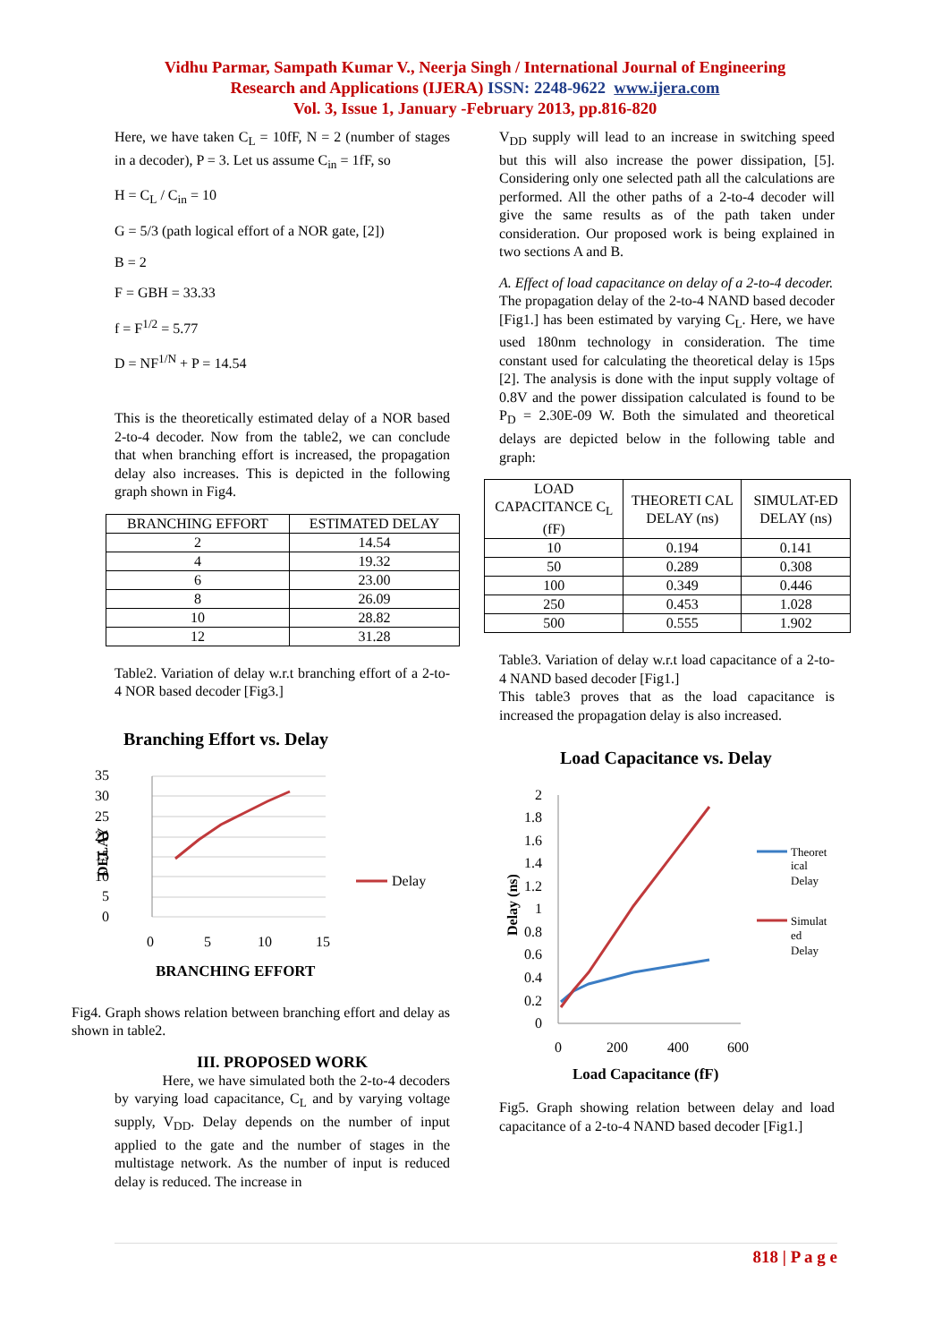Vidhu Parmar, Sampath Kumar V., Neerja Singh / International Journal of Engineering
Research and Applications (IJERA) ISSN: 2248-9622 www.ijera.com
Vol. 3, Issue 1, January -February 2013, pp.816-820
Here, we have taken C<sub>L</sub> = 10fF, N = 2 (number of stages in a decoder), P = 3. Let us assume C<sub>in</sub> = 1fF, so
H = C<sub>L</sub> / C<sub>in</sub> = 10
G = 5/3 (path logical effort of a NOR gate, [2])
B = 2
F = GBH = 33.33
f = F<sup>1/2</sup> = 5.77
D = NF<sup>1/N</sup> + P = 14.54
This is the theoretically estimated delay of a NOR based 2-to-4 decoder. Now from the table2, we can conclude that when branching effort is increased, the propagation delay also increases. This is depicted in the following graph shown in Fig4.
| BRANCHING EFFORT | ESTIMATED DELAY |
| --- | --- |
| 2 | 14.54 |
| 4 | 19.32 |
| 6 | 23.00 |
| 8 | 26.09 |
| 10 | 28.82 |
| 12 | 31.28 |
Table2. Variation of delay w.r.t branching effort of a 2-to-4 NOR based decoder [Fig3.]
Branching Effort vs. Delay
35
30
25
20
15
10
5
0
0
5
10
15
Delay
BRANCHING EFFORT
DELAY
Fig4. Graph shows relation between branching effort and delay as shown in table2.
III. PROPOSED WORK
Here, we have simulated both the 2-to-4 decoders by varying load capacitance, C<sub>L</sub> and by varying voltage supply, V<sub>DD</sub>. Delay depends on the number of input applied to the gate and the number of stages in the multistage network. As the number of input is reduced delay is reduced. The increase in
V<sub>DD</sub> supply will lead to an increase in switching speed but this will also increase the power dissipation, [5]. Considering only one selected path all the calculations are performed. All the other paths of a 2-to-4 decoder will give the same results as of the path taken under consideration. Our proposed work is being explained in two sections A and B.
A. Effect of load capacitance on delay of a 2-to-4 decoder.
The propagation delay of the 2-to-4 NAND based decoder [Fig1.] has been estimated by varying C<sub>L</sub>. Here, we have used 180nm technology in consideration. The time constant used for calculating the theoretical delay is 15ps [2]. The analysis is done with the input supply voltage of 0.8V and the power dissipation calculated is found to be P<sub>D</sub> = 2.30E-09 W. Both the simulated and theoretical delays are depicted below in the following table and graph:
| LOAD CAPACITANCE C<sub>L</sub> (fF) | THEORETI CAL DELAY (ns) | SIMULAT-ED DELAY (ns) |
| --- | --- | --- |
| 10 | 0.194 | 0.141 |
| 50 | 0.289 | 0.308 |
| 100 | 0.349 | 0.446 |
| 250 | 0.453 | 1.028 |
| 500 | 0.555 | 1.902 |
Table3. Variation of delay w.r.t load capacitance of a 2-to-4 NAND based decoder [Fig1.]
This table3 proves that as the load capacitance is increased the propagation delay is also increased.
Load Capacitance vs. Delay
2
1.8
1.6
1.4
1.2
1
0.8
0.6
0.4
0.2
0
0
200
400
600
Theoret
ical
Delay
Simulat
ed
Delay
Load Capacitance (fF)
Delay (ns)
Fig5. Graph showing relation between delay and load capacitance of a 2-to-4 NAND based decoder [Fig1.]
818 | P a g e